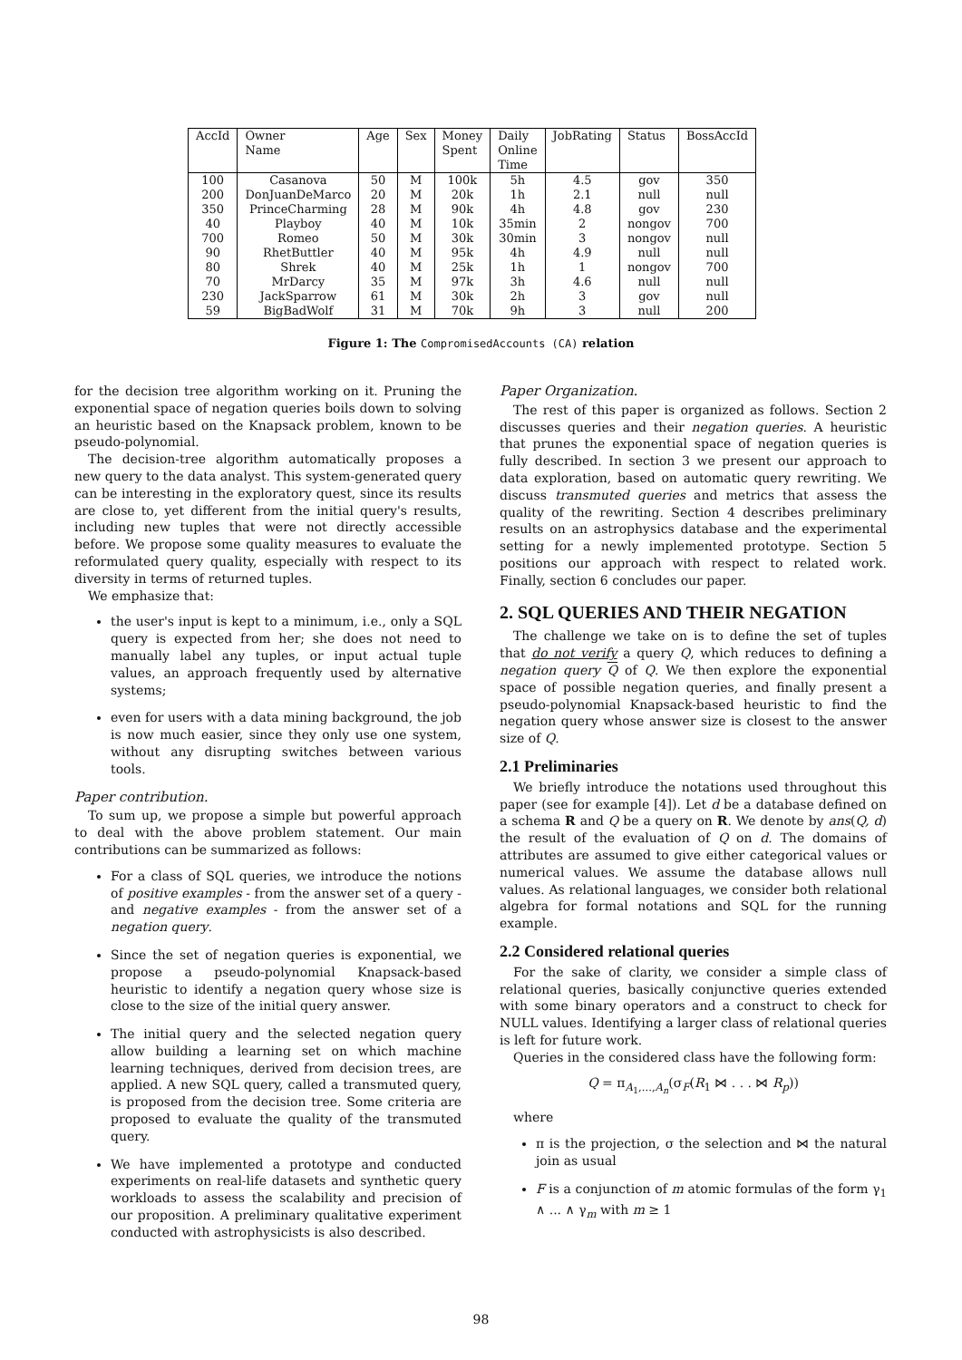| AccId | Owner Name | Age | Sex | Money Spent | Daily Online Time | JobRating | Status | BossAccId |
| --- | --- | --- | --- | --- | --- | --- | --- | --- |
| 100 | Casanova | 50 | M | 100k | 5h | 4.5 | gov | 350 |
| 200 | DonJuanDeMarco | 20 | M | 20k | 1h | 2.1 | null | null |
| 350 | PrinceCharming | 28 | M | 90k | 4h | 4.8 | gov | 230 |
| 40 | Playboy | 40 | M | 10k | 35min | 2 | nongov | 700 |
| 700 | Romeo | 50 | M | 30k | 30min | 3 | nongov | null |
| 90 | RhetButtler | 40 | M | 95k | 4h | 4.9 | null | null |
| 80 | Shrek | 40 | M | 25k | 1h | 1 | nongov | 700 |
| 70 | MrDarcy | 35 | M | 97k | 3h | 4.6 | null | null |
| 230 | JackSparrow | 61 | M | 30k | 2h | 3 | gov | null |
| 59 | BigBadWolf | 31 | M | 70k | 9h | 3 | null | 200 |
Figure 1: The CompromisedAccounts (CA) relation
for the decision tree algorithm working on it. Pruning the exponential space of negation queries boils down to solving an heuristic based on the Knapsack problem, known to be pseudo-polynomial.
The decision-tree algorithm automatically proposes a new query to the data analyst. This system-generated query can be interesting in the exploratory quest, since its results are close to, yet different from the initial query's results, including new tuples that were not directly accessible before. We propose some quality measures to evaluate the reformulated query quality, especially with respect to its diversity in terms of returned tuples.
We emphasize that:
the user's input is kept to a minimum, i.e., only a SQL query is expected from her; she does not need to manually label any tuples, or input actual tuple values, an approach frequently used by alternative systems;
even for users with a data mining background, the job is now much easier, since they only use one system, without any disrupting switches between various tools.
Paper contribution.
To sum up, we propose a simple but powerful approach to deal with the above problem statement. Our main contributions can be summarized as follows:
For a class of SQL queries, we introduce the notions of positive examples - from the answer set of a query - and negative examples - from the answer set of a negation query.
Since the set of negation queries is exponential, we propose a pseudo-polynomial Knapsack-based heuristic to identify a negation query whose size is close to the size of the initial query answer.
The initial query and the selected negation query allow building a learning set on which machine learning techniques, derived from decision trees, are applied. A new SQL query, called a transmuted query, is proposed from the decision tree. Some criteria are proposed to evaluate the quality of the transmuted query.
We have implemented a prototype and conducted experiments on real-life datasets and synthetic query workloads to assess the scalability and precision of our proposition. A preliminary qualitative experiment conducted with astrophysicists is also described.
Paper Organization.
The rest of this paper is organized as follows. Section 2 discusses queries and their negation queries. A heuristic that prunes the exponential space of negation queries is fully described. In section 3 we present our approach to data exploration, based on automatic query rewriting. We discuss transmuted queries and metrics that assess the quality of the rewriting. Section 4 describes preliminary results on an astrophysics database and the experimental setting for a newly implemented prototype. Section 5 positions our approach with respect to related work. Finally, section 6 concludes our paper.
2. SQL QUERIES AND THEIR NEGATION
The challenge we take on is to define the set of tuples that do not verify a query Q, which reduces to defining a negation query Q of Q. We then explore the exponential space of possible negation queries, and finally present a pseudo-polynomial Knapsack-based heuristic to find the negation query whose answer size is closest to the answer size of Q.
2.1 Preliminaries
We briefly introduce the notations used throughout this paper (see for example [4]). Let d be a database defined on a schema R and Q be a query on R. We denote by ans(Q, d) the result of the evaluation of Q on d. The domains of attributes are assumed to give either categorical values or numerical values. We assume the database allows null values. As relational languages, we consider both relational algebra for formal notations and SQL for the running example.
2.2 Considered relational queries
For the sake of clarity, we consider a simple class of relational queries, basically conjunctive queries extended with some binary operators and a construct to check for NULL values. Identifying a larger class of relational queries is left for future work.
Queries in the considered class have the following form:
Q = π<sub>A<sub>1</sub>,...,A<sub>n</sub></sub>(σ<sub>F</sub>(R<sub>1</sub> ⋈ . . . ⋈ R<sub>p</sub>))
where
π is the projection, σ the selection and ⋈ the natural join as usual
F is a conjunction of m atomic formulas of the form γ<sub>1</sub> ∧ ... ∧ γ<sub>m</sub> with m ≥ 1
98